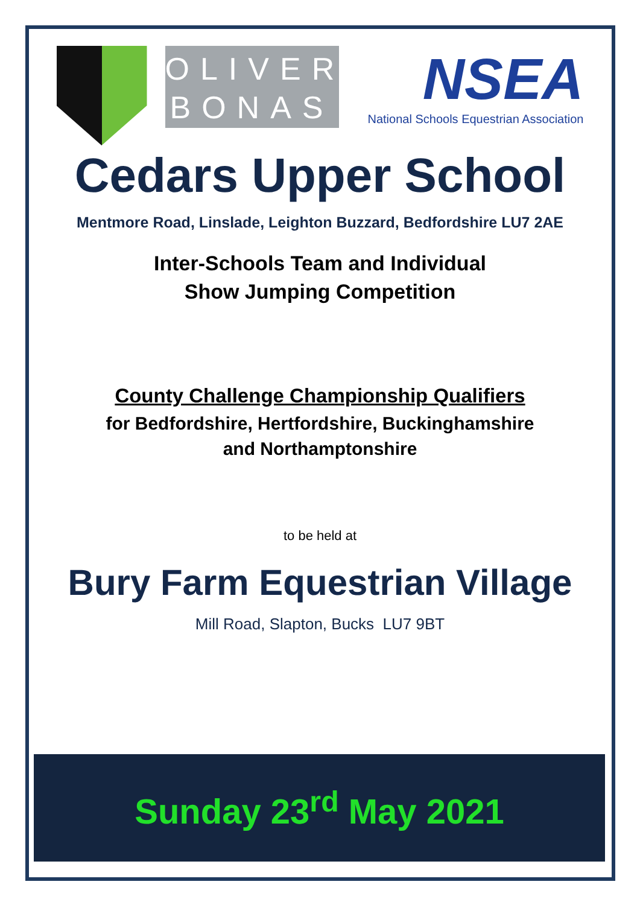OLIVER
BONAS
NSEA
National Schools Equestrian Association
Cedars Upper School
Mentmore Road, Linslade, Leighton Buzzard, Bedfordshire LU7 2AE
Inter-Schools Team and Individual
Show Jumping Competition
County Challenge Championship Qualifiers
for Bedfordshire, Hertfordshire, Buckinghamshire
and Northamptonshire
to be held at
Bury Farm Equestrian Village
Mill Road, Slapton, Bucks LU7 9BT
Sunday 23<sup>rd</sup> May 2021